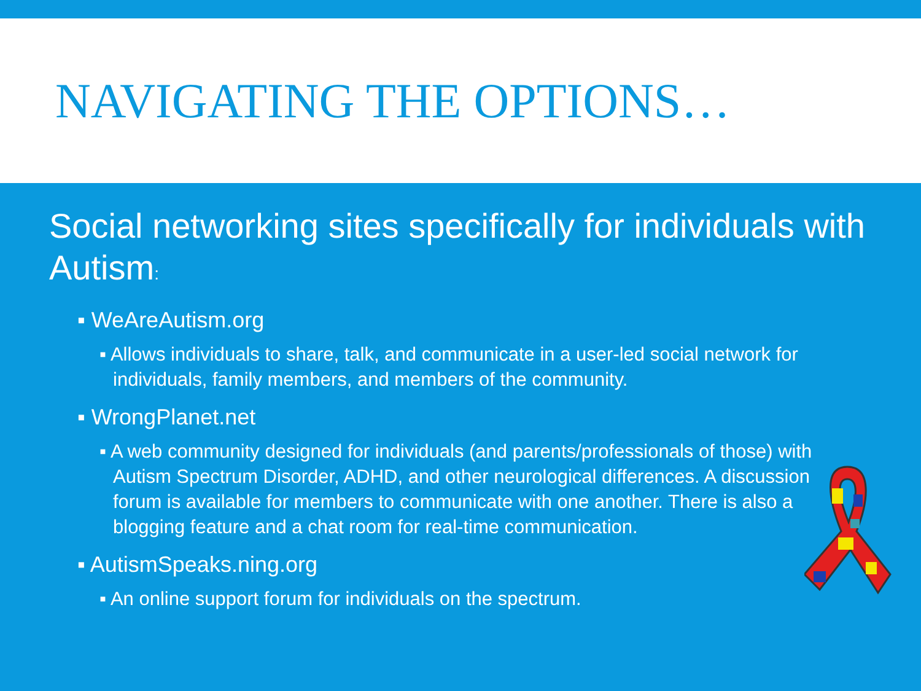NAVIGATING THE OPTIONS…
Social networking sites specifically for individuals with Autism:
▪ WeAreAutism.org
▪ Allows individuals to share, talk, and communicate in a user-led social network for individuals, family members, and members of the community.
▪ WrongPlanet.net
▪ A web community designed for individuals (and parents/professionals of those) with Autism Spectrum Disorder, ADHD, and other neurological differences. A discussion forum is available for members to communicate with one another. There is also a blogging feature and a chat room for real-time communication.
▪ AutismSpeaks.ning.org
▪ An online support forum for individuals on the spectrum.